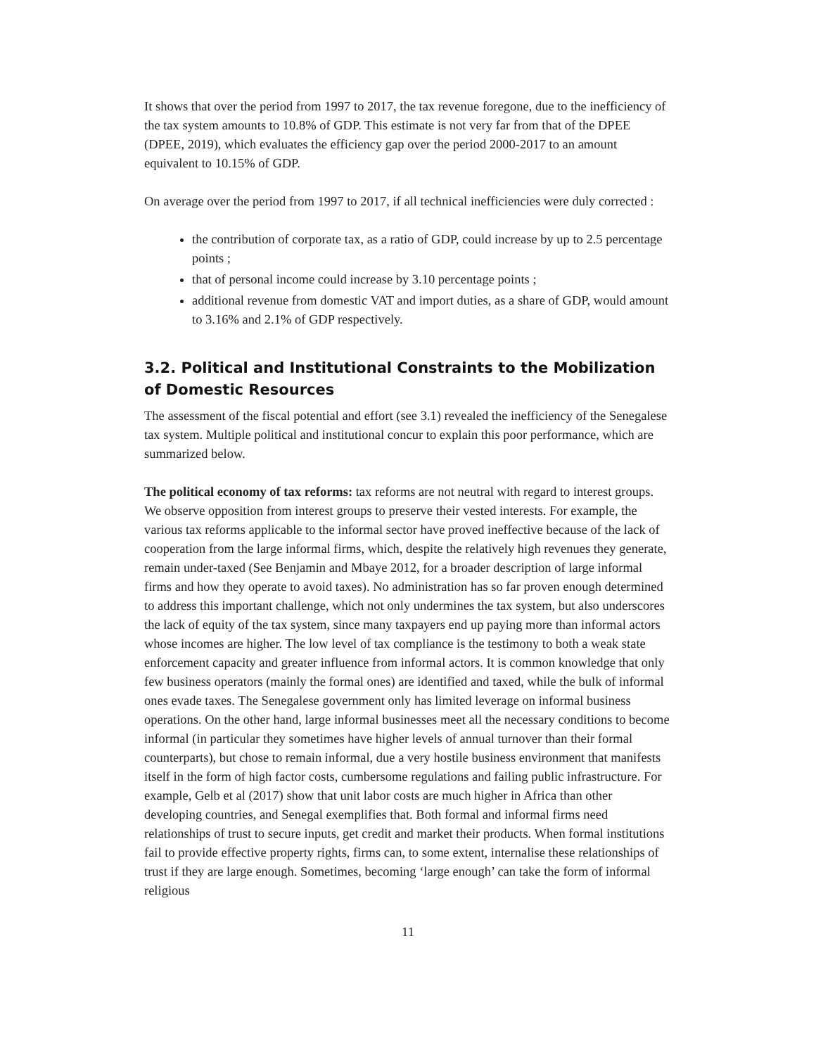It shows that over the period from 1997 to 2017, the tax revenue foregone, due to the inefficiency of the tax system amounts to 10.8% of GDP. This estimate is not very far from that of the DPEE (DPEE, 2019), which evaluates the efficiency gap over the period 2000-2017 to an amount equivalent to 10.15% of GDP.
On average over the period from 1997 to 2017, if all technical inefficiencies were duly corrected :
the contribution of corporate tax, as a ratio of GDP, could increase by up to 2.5 percentage points ;
that of personal income could increase by 3.10 percentage points ;
additional revenue from domestic VAT and import duties, as a share of GDP, would amount to 3.16% and 2.1% of GDP respectively.
3.2. Political and Institutional Constraints to the Mobilization of Domestic Resources
The assessment of the fiscal potential and effort (see 3.1) revealed the inefficiency of the Senegalese tax system. Multiple political and institutional concur to explain this poor performance, which are summarized below.
The political economy of tax reforms: tax reforms are not neutral with regard to interest groups. We observe opposition from interest groups to preserve their vested interests. For example, the various tax reforms applicable to the informal sector have proved ineffective because of the lack of cooperation from the large informal firms, which, despite the relatively high revenues they generate, remain under-taxed (See Benjamin and Mbaye 2012, for a broader description of large informal firms and how they operate to avoid taxes). No administration has so far proven enough determined to address this important challenge, which not only undermines the tax system, but also underscores the lack of equity of the tax system, since many taxpayers end up paying more than informal actors whose incomes are higher. The low level of tax compliance is the testimony to both a weak state enforcement capacity and greater influence from informal actors. It is common knowledge that only few business operators (mainly the formal ones) are identified and taxed, while the bulk of informal ones evade taxes. The Senegalese government only has limited leverage on informal business operations. On the other hand, large informal businesses meet all the necessary conditions to become informal (in particular they sometimes have higher levels of annual turnover than their formal counterparts), but chose to remain informal, due a very hostile business environment that manifests itself in the form of high factor costs, cumbersome regulations and failing public infrastructure. For example, Gelb et al (2017) show that unit labor costs are much higher in Africa than other developing countries, and Senegal exemplifies that. Both formal and informal firms need relationships of trust to secure inputs, get credit and market their products. When formal institutions fail to provide effective property rights, firms can, to some extent, internalise these relationships of trust if they are large enough. Sometimes, becoming ‘large enough’ can take the form of informal religious
11